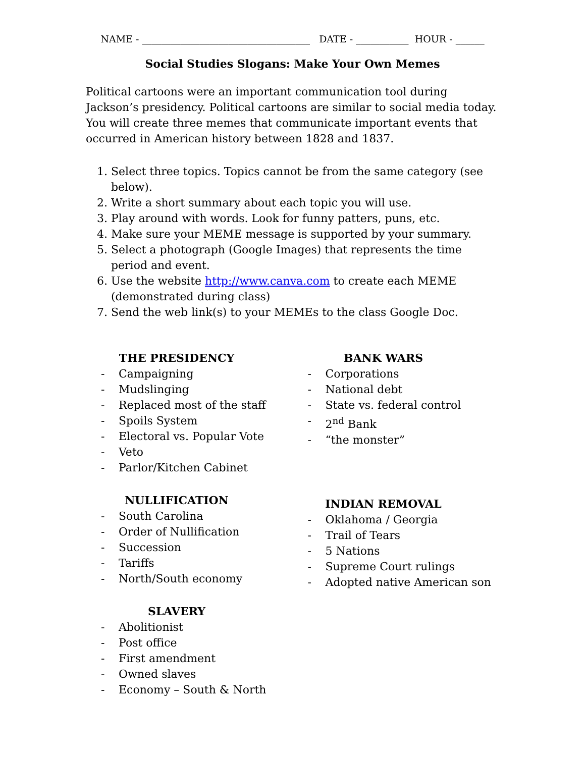NAME - ___________________________________ DATE - ___________ HOUR - ______
Social Studies Slogans: Make Your Own Memes
Political cartoons were an important communication tool during Jackson’s presidency. Political cartoons are similar to social media today. You will create three memes that communicate important events that occurred in American history between 1828 and 1837.
1. Select three topics. Topics cannot be from the same category (see below).
2. Write a short summary about each topic you will use.
3. Play around with words. Look for funny patters, puns, etc.
4. Make sure your MEME message is supported by your summary.
5. Select a photograph (Google Images) that represents the time period and event.
6. Use the website http://www.canva.com to create each MEME (demonstrated during class)
7. Send the web link(s) to your MEMEs to the class Google Doc.
THE PRESIDENCY
- Campaigning
- Mudslinging
- Replaced most of the staff
- Spoils System
- Electoral vs. Popular Vote
- Veto
- Parlor/Kitchen Cabinet
NULLIFICATION
- South Carolina
- Order of Nullification
- Succession
- Tariffs
- North/South economy
SLAVERY
- Abolitionist
- Post office
- First amendment
- Owned slaves
- Economy – South & North
BANK WARS
- Corporations
- National debt
- State vs. federal control
- 2<sup>nd</sup> Bank
- “the monster”
INDIAN REMOVAL
- Oklahoma / Georgia
- Trail of Tears
- 5 Nations
- Supreme Court rulings
- Adopted native American son